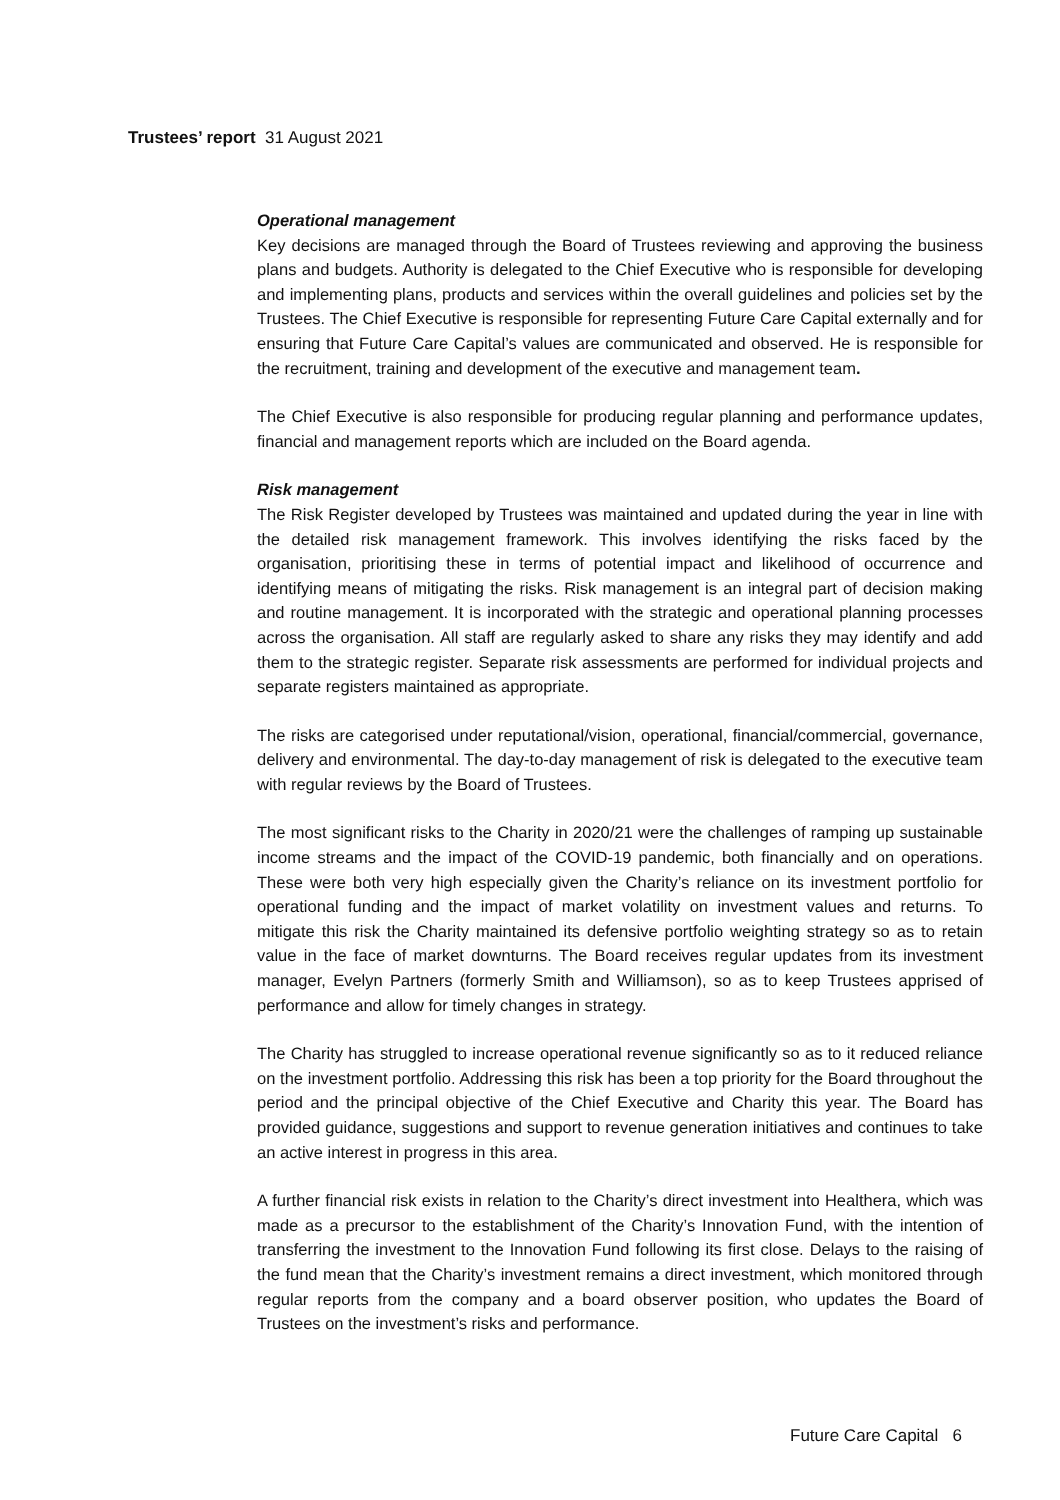Trustees’ report 31 August 2021
Operational management
Key decisions are managed through the Board of Trustees reviewing and approving the business plans and budgets. Authority is delegated to the Chief Executive who is responsible for developing and implementing plans, products and services within the overall guidelines and policies set by the Trustees. The Chief Executive is responsible for representing Future Care Capital externally and for ensuring that Future Care Capital’s values are communicated and observed. He is responsible for the recruitment, training and development of the executive and management team.
The Chief Executive is also responsible for producing regular planning and performance updates, financial and management reports which are included on the Board agenda.
Risk management
The Risk Register developed by Trustees was maintained and updated during the year in line with the detailed risk management framework. This involves identifying the risks faced by the organisation, prioritising these in terms of potential impact and likelihood of occurrence and identifying means of mitigating the risks. Risk management is an integral part of decision making and routine management. It is incorporated with the strategic and operational planning processes across the organisation. All staff are regularly asked to share any risks they may identify and add them to the strategic register. Separate risk assessments are performed for individual projects and separate registers maintained as appropriate.
The risks are categorised under reputational/vision, operational, financial/commercial, governance, delivery and environmental. The day-to-day management of risk is delegated to the executive team with regular reviews by the Board of Trustees.
The most significant risks to the Charity in 2020/21 were the challenges of ramping up sustainable income streams and the impact of the COVID-19 pandemic, both financially and on operations. These were both very high especially given the Charity’s reliance on its investment portfolio for operational funding and the impact of market volatility on investment values and returns. To mitigate this risk the Charity maintained its defensive portfolio weighting strategy so as to retain value in the face of market downturns. The Board receives regular updates from its investment manager, Evelyn Partners (formerly Smith and Williamson), so as to keep Trustees apprised of performance and allow for timely changes in strategy.
The Charity has struggled to increase operational revenue significantly so as to it reduced reliance on the investment portfolio. Addressing this risk has been a top priority for the Board throughout the period and the principal objective of the Chief Executive and Charity this year. The Board has provided guidance, suggestions and support to revenue generation initiatives and continues to take an active interest in progress in this area.
A further financial risk exists in relation to the Charity’s direct investment into Healthera, which was made as a precursor to the establishment of the Charity’s Innovation Fund, with the intention of transferring the investment to the Innovation Fund following its first close. Delays to the raising of the fund mean that the Charity’s investment remains a direct investment, which monitored through regular reports from the company and a board observer position, who updates the Board of Trustees on the investment’s risks and performance.
Future Care Capital 6